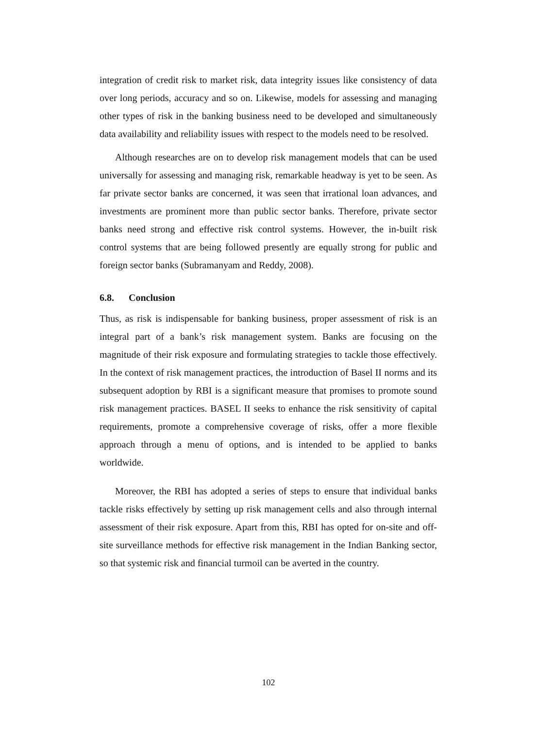integration of credit risk to market risk, data integrity issues like consistency of data over long periods, accuracy and so on. Likewise, models for assessing and managing other types of risk in the banking business need to be developed and simultaneously data availability and reliability issues with respect to the models need to be resolved.
Although researches are on to develop risk management models that can be used universally for assessing and managing risk, remarkable headway is yet to be seen. As far private sector banks are concerned, it was seen that irrational loan advances, and investments are prominent more than public sector banks. Therefore, private sector banks need strong and effective risk control systems. However, the in-built risk control systems that are being followed presently are equally strong for public and foreign sector banks (Subramanyam and Reddy, 2008).
6.8. Conclusion
Thus, as risk is indispensable for banking business, proper assessment of risk is an integral part of a bank’s risk management system. Banks are focusing on the magnitude of their risk exposure and formulating strategies to tackle those effectively. In the context of risk management practices, the introduction of Basel II norms and its subsequent adoption by RBI is a significant measure that promises to promote sound risk management practices. BASEL II seeks to enhance the risk sensitivity of capital requirements, promote a comprehensive coverage of risks, offer a more flexible approach through a menu of options, and is intended to be applied to banks worldwide.
Moreover, the RBI has adopted a series of steps to ensure that individual banks tackle risks effectively by setting up risk management cells and also through internal assessment of their risk exposure. Apart from this, RBI has opted for on-site and off-site surveillance methods for effective risk management in the Indian Banking sector, so that systemic risk and financial turmoil can be averted in the country.
102